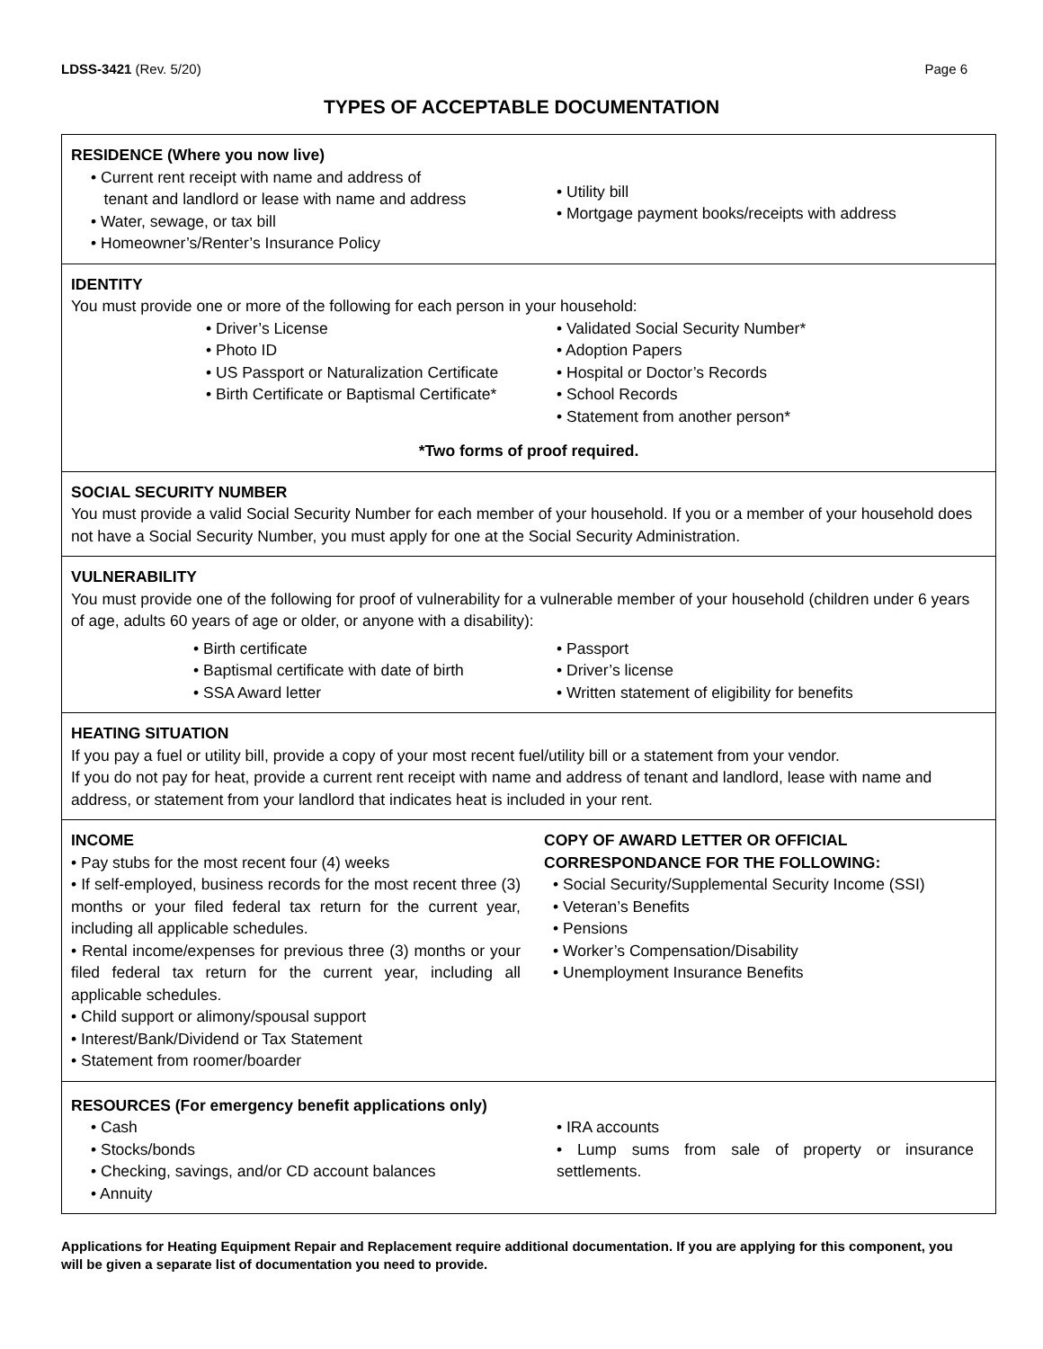LDSS-3421 (Rev. 5/20) Page 6
TYPES OF ACCEPTABLE DOCUMENTATION
RESIDENCE (Where you now live)
Current rent receipt with name and address of
tenant and landlord or lease with name and address
Water, sewage, or tax bill
Homeowner’s/Renter’s Insurance Policy
Utility bill
Mortgage payment books/receipts with address
IDENTITY
You must provide one or more of the following for each person in your household:
Driver’s License
Photo ID
US Passport or Naturalization Certificate
Birth Certificate or Baptismal Certificate*
Validated Social Security Number*
Adoption Papers
Hospital or Doctor’s Records
School Records
Statement from another person*
*Two forms of proof required.
SOCIAL SECURITY NUMBER
You must provide a valid Social Security Number for each member of your household. If you or a member of your household does not have a Social Security Number, you must apply for one at the Social Security Administration.
VULNERABILITY
You must provide one of the following for proof of vulnerability for a vulnerable member of your household (children under 6 years of age, adults 60 years of age or older, or anyone with a disability):
Birth certificate
Baptismal certificate with date of birth
SSA Award letter
Passport
Driver’s license
Written statement of eligibility for benefits
HEATING SITUATION
If you pay a fuel or utility bill, provide a copy of your most recent fuel/utility bill or a statement from your vendor.
If you do not pay for heat, provide a current rent receipt with name and address of tenant and landlord, lease with name and address, or statement from your landlord that indicates heat is included in your rent.
INCOME
Pay stubs for the most recent four (4) weeks
If self-employed, business records for the most recent three (3) months or your filed federal tax return for the current year, including all applicable schedules.
Rental income/expenses for previous three (3) months or your filed federal tax return for the current year, including all applicable schedules.
Child support or alimony/spousal support
Interest/Bank/Dividend or Tax Statement
Statement from roomer/boarder
COPY OF AWARD LETTER OR OFFICIAL CORRESPONDANCE FOR THE FOLLOWING:
Social Security/Supplemental Security Income (SSI)
Veteran’s Benefits
Pensions
Worker’s Compensation/Disability
Unemployment Insurance Benefits
RESOURCES (For emergency benefit applications only)
Cash
Stocks/bonds
Checking, savings, and/or CD account balances
Annuity
IRA accounts
Lump sums from sale of property or insurance settlements.
Applications for Heating Equipment Repair and Replacement require additional documentation. If you are applying for this component, you will be given a separate list of documentation you need to provide.